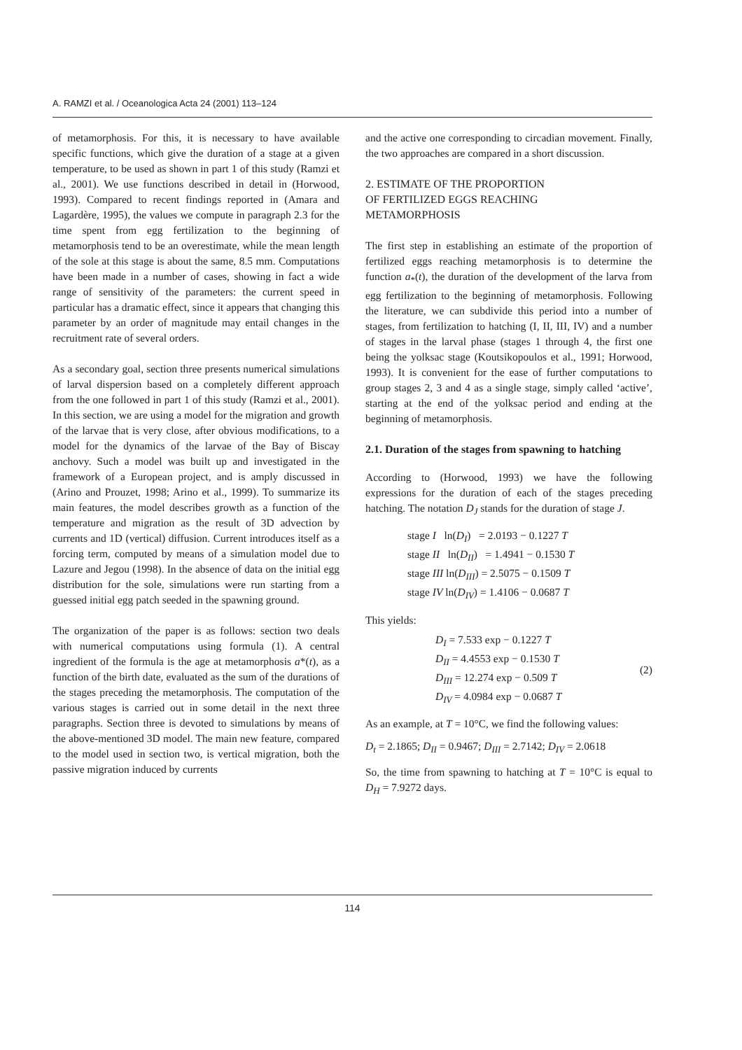A. RAMZI et al. / Oceanologica Acta 24 (2001) 113–124
of metamorphosis. For this, it is necessary to have available specific functions, which give the duration of a stage at a given temperature, to be used as shown in part 1 of this study (Ramzi et al., 2001). We use functions described in detail in (Horwood, 1993). Compared to recent findings reported in (Amara and Lagardère, 1995), the values we compute in paragraph 2.3 for the time spent from egg fertilization to the beginning of metamorphosis tend to be an overestimate, while the mean length of the sole at this stage is about the same, 8.5 mm. Computations have been made in a number of cases, showing in fact a wide range of sensitivity of the parameters: the current speed in particular has a dramatic effect, since it appears that changing this parameter by an order of magnitude may entail changes in the recruitment rate of several orders.
As a secondary goal, section three presents numerical simulations of larval dispersion based on a completely different approach from the one followed in part 1 of this study (Ramzi et al., 2001). In this section, we are using a model for the migration and growth of the larvae that is very close, after obvious modifications, to a model for the dynamics of the larvae of the Bay of Biscay anchovy. Such a model was built up and investigated in the framework of a European project, and is amply discussed in (Arino and Prouzet, 1998; Arino et al., 1999). To summarize its main features, the model describes growth as a function of the temperature and migration as the result of 3D advection by currents and 1D (vertical) diffusion. Current introduces itself as a forcing term, computed by means of a simulation model due to Lazure and Jegou (1998). In the absence of data on the initial egg distribution for the sole, simulations were run starting from a guessed initial egg patch seeded in the spawning ground.
The organization of the paper is as follows: section two deals with numerical computations using formula (1). A central ingredient of the formula is the age at metamorphosis a*(t), as a function of the birth date, evaluated as the sum of the durations of the stages preceding the metamorphosis. The computation of the various stages is carried out in some detail in the next three paragraphs. Section three is devoted to simulations by means of the above-mentioned 3D model. The main new feature, compared to the model used in section two, is vertical migration, both the passive migration induced by currents
and the active one corresponding to circadian movement. Finally, the two approaches are compared in a short discussion.
2. ESTIMATE OF THE PROPORTION
OF FERTILIZED EGGS REACHING
METAMORPHOSIS
The first step in establishing an estimate of the proportion of fertilized eggs reaching metamorphosis is to determine the function a<sub>*</sub>(t), the duration of the development of the larva from egg fertilization to the beginning of metamorphosis. Following the literature, we can subdivide this period into a number of stages, from fertilization to hatching (I, II, III, IV) and a number of stages in the larval phase (stages 1 through 4, the first one being the yolksac stage (Koutsikopoulos et al., 1991; Horwood, 1993). It is convenient for the ease of further computations to group stages 2, 3 and 4 as a single stage, simply called ‘active’, starting at the end of the yolksac period and ending at the beginning of metamorphosis.
2.1. Duration of the stages from spawning to hatching
According to (Horwood, 1993) we have the following expressions for the duration of each of the stages preceding hatching. The notation D<sub>J</sub> stands for the duration of stage J.
stage I ln(D<sub>I</sub>) = 2.0193 − 0.1227 T
stage II ln(D<sub>II</sub>) = 1.4941 − 0.1530 T
stage III ln(D<sub>III</sub>) = 2.5075 − 0.1509 T
stage IV ln(D<sub>IV</sub>) = 1.4106 − 0.0687 T
This yields:
D<sub>I</sub> = 7.533 exp − 0.1227 T
D<sub>II</sub> = 4.4553 exp − 0.1530 T
D<sub>III</sub> = 12.274 exp − 0.509 T
D<sub>IV</sub> = 4.0984 exp − 0.0687 T
(2)
As an example, at T = 10°C, we find the following values:
D<sub>t</sub> = 2.1865; D<sub>II</sub> = 0.9467; D<sub>III</sub> = 2.7142; D<sub>IV</sub> = 2.0618
So, the time from spawning to hatching at T = 10°C is equal to D<sub>H</sub> = 7.9272 days.
114